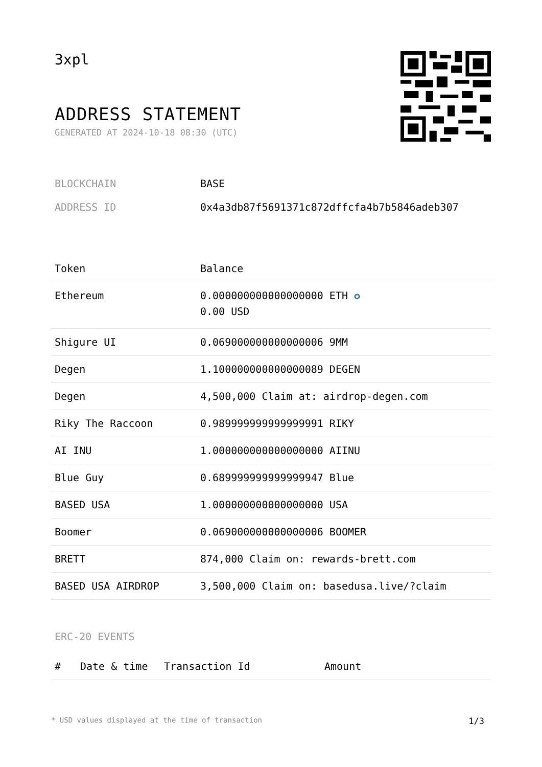3xpl
ADDRESS STATEMENT
GENERATED AT 2024-10-18 08:30 (UTC)
BLOCKCHAIN BASE
ADDRESS ID 0x4a3db87f5691371c872dffcfa4b7b5846adeb307
| Token | Balance |
| --- | --- |
| Ethereum | 0.000000000000000000 ETH ✪ 0.00 USD |
| Shigure UI | 0.069000000000000006 9MM |
| Degen | 1.100000000000000089 DEGEN |
| Degen | 4,500,000 Claim at: airdrop-degen.com |
| Riky The Raccoon | 0.989999999999999991 RIKY |
| AI INU | 1.000000000000000000 AIINU |
| Blue Guy | 0.689999999999999947 Blue |
| BASED USA | 1.000000000000000000 USA |
| Boomer | 0.069000000000000006 BOOMER |
| BRETT | 874,000 Claim on: rewards-brett.com |
| BASED USA AIRDROP | 3,500,000 Claim on: basedusa.live/?claim |
ERC-20 EVENTS
| # | Date & time | Transaction Id | Amount |
| --- | --- | --- | --- |
* USD values displayed at the time of transaction 1/3